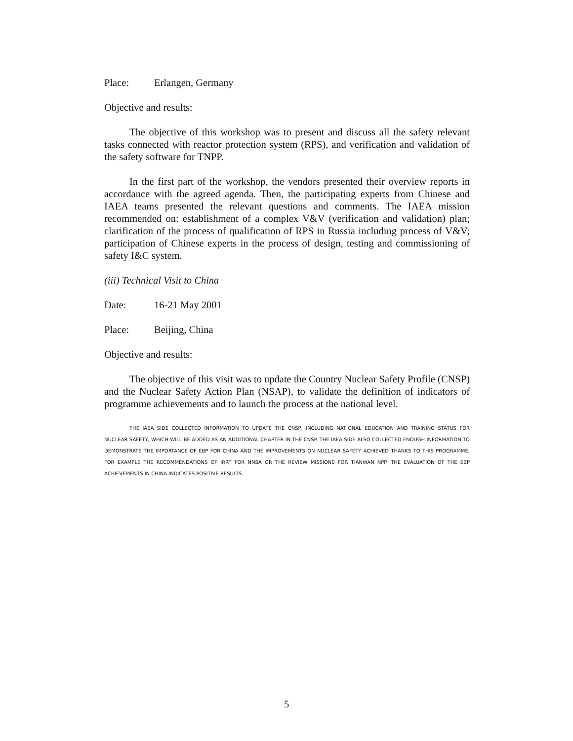Place: Erlangen, Germany
Objective and results:
The objective of this workshop was to present and discuss all the safety relevant tasks connected with reactor protection system (RPS), and verification and validation of the safety software for TNPP.
In the first part of the workshop, the vendors presented their overview reports in accordance with the agreed agenda. Then, the participating experts from Chinese and IAEA teams presented the relevant questions and comments. The IAEA mission recommended on: establishment of a complex V&V (verification and validation) plan; clarification of the process of qualification of RPS in Russia including process of V&V; participation of Chinese experts in the process of design, testing and commissioning of safety I&C system.
(iii) Technical Visit to China
Date: 16-21 May 2001
Place: Beijing, China
Objective and results:
The objective of this visit was to update the Country Nuclear Safety Profile (CNSP) and the Nuclear Safety Action Plan (NSAP), to validate the definition of indicators of programme achievements and to launch the process at the national level.
THE IAEA SIDE COLLECTED INFORMATION TO UPDATE THE CNSP, INCLUDING NATIONAL EDUCATION AND TRAINING STATUS FOR NUCLEAR SAFETY, WHICH WILL BE ADDED AS AN ADDITIONAL CHAPTER IN THE CNSP. THE IAEA SIDE ALSO COLLECTED ENOUGH INFORMATION TO DEMONSTRATE THE IMPORTANCE OF EBP FOR CHINA AND THE IMPROVEMENTS ON NUCLEAR SAFETY ACHIEVED THANKS TO THIS PROGRAMME, FOR EXAMPLE THE RECOMMENDATIONS OF IRRT FOR NNSA OR THE REVIEW MISSIONS FOR TIANWAN NPP. THE EVALUATION OF THE EBP ACHIEVEMENTS IN CHINA INDICATES POSITIVE RESULTS.
5